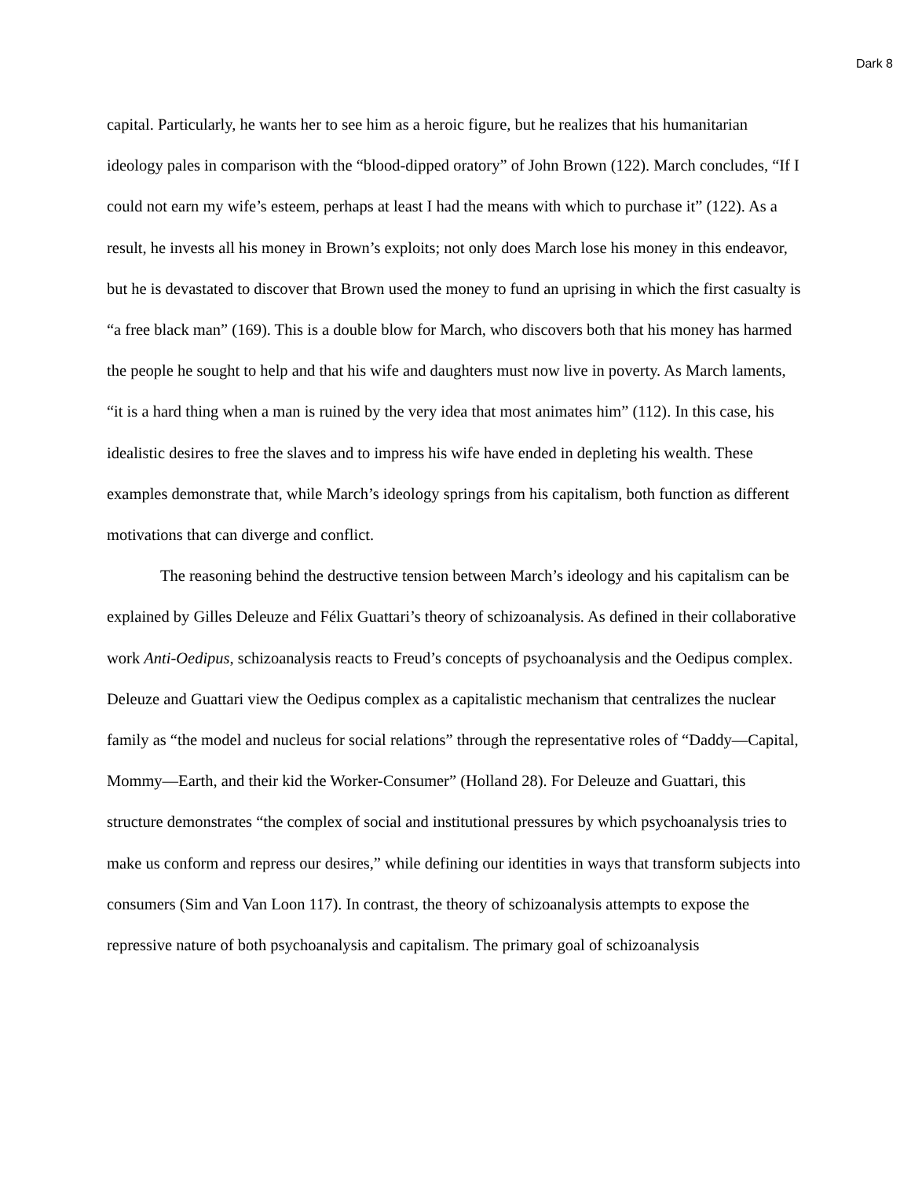Dark 8
capital. Particularly, he wants her to see him as a heroic figure, but he realizes that his humanitarian ideology pales in comparison with the “blood-dipped oratory” of John Brown (122). March concludes, “If I could not earn my wife’s esteem, perhaps at least I had the means with which to purchase it” (122). As a result, he invests all his money in Brown’s exploits; not only does March lose his money in this endeavor, but he is devastated to discover that Brown used the money to fund an uprising in which the first casualty is “a free black man” (169). This is a double blow for March, who discovers both that his money has harmed the people he sought to help and that his wife and daughters must now live in poverty. As March laments, “it is a hard thing when a man is ruined by the very idea that most animates him” (112). In this case, his idealistic desires to free the slaves and to impress his wife have ended in depleting his wealth. These examples demonstrate that, while March’s ideology springs from his capitalism, both function as different motivations that can diverge and conflict.
The reasoning behind the destructive tension between March’s ideology and his capitalism can be explained by Gilles Deleuze and Félix Guattari’s theory of schizoanalysis. As defined in their collaborative work Anti-Oedipus, schizoanalysis reacts to Freud’s concepts of psychoanalysis and the Oedipus complex. Deleuze and Guattari view the Oedipus complex as a capitalistic mechanism that centralizes the nuclear family as “the model and nucleus for social relations” through the representative roles of “Daddy—Capital, Mommy—Earth, and their kid the Worker-Consumer” (Holland 28). For Deleuze and Guattari, this structure demonstrates “the complex of social and institutional pressures by which psychoanalysis tries to make us conform and repress our desires,” while defining our identities in ways that transform subjects into consumers (Sim and Van Loon 117). In contrast, the theory of schizoanalysis attempts to expose the repressive nature of both psychoanalysis and capitalism. The primary goal of schizoanalysis